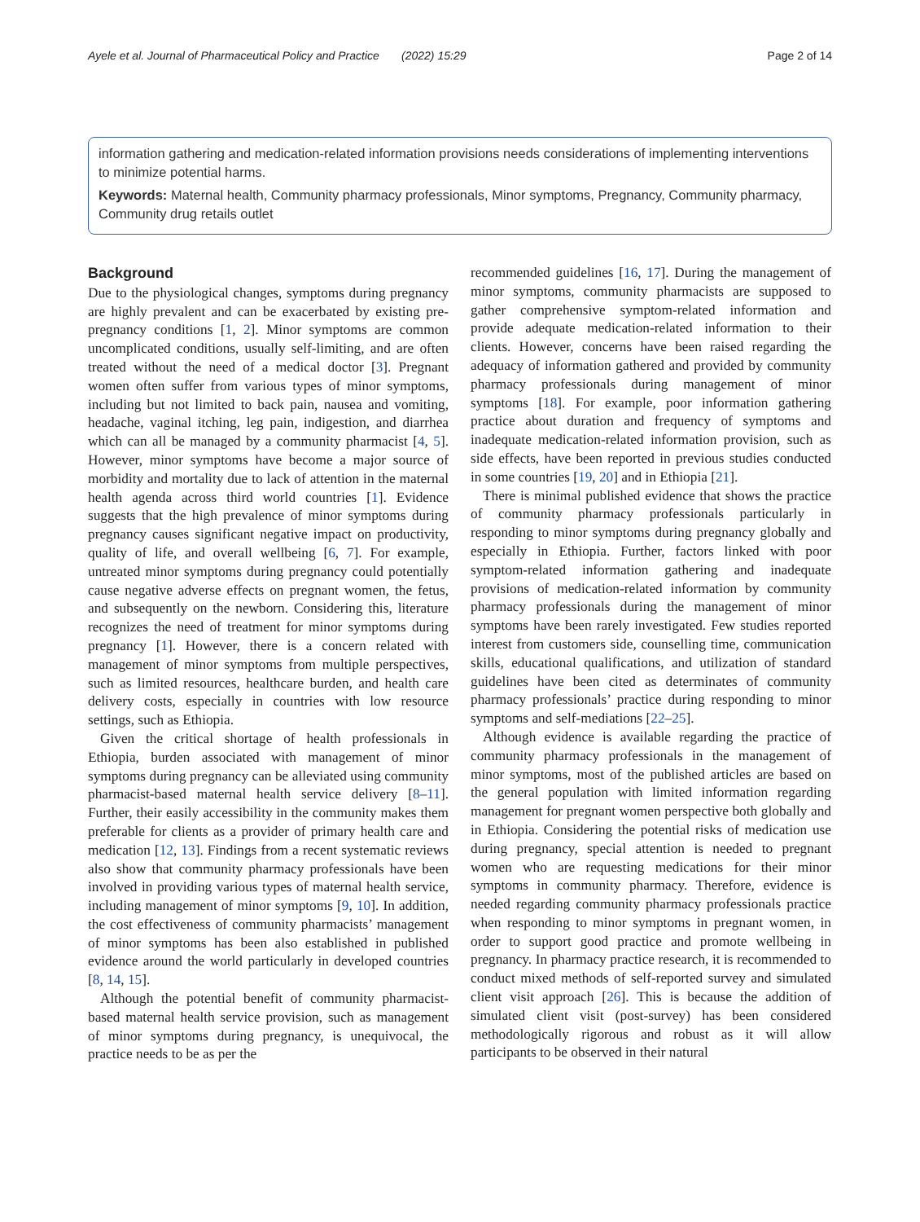Ayele et al. Journal of Pharmaceutical Policy and Practice (2022) 15:29 Page 2 of 14
information gathering and medication-related information provisions needs considerations of implementing interventions to minimize potential harms.
Keywords: Maternal health, Community pharmacy professionals, Minor symptoms, Pregnancy, Community pharmacy, Community drug retails outlet
Background
Due to the physiological changes, symptoms during pregnancy are highly prevalent and can be exacerbated by existing pre-pregnancy conditions [1, 2]. Minor symptoms are common uncomplicated conditions, usually self-limiting, and are often treated without the need of a medical doctor [3]. Pregnant women often suffer from various types of minor symptoms, including but not limited to back pain, nausea and vomiting, headache, vaginal itching, leg pain, indigestion, and diarrhea which can all be managed by a community pharmacist [4, 5]. However, minor symptoms have become a major source of morbidity and mortality due to lack of attention in the maternal health agenda across third world countries [1]. Evidence suggests that the high prevalence of minor symptoms during pregnancy causes significant negative impact on productivity, quality of life, and overall wellbeing [6, 7]. For example, untreated minor symptoms during pregnancy could potentially cause negative adverse effects on pregnant women, the fetus, and subsequently on the newborn. Considering this, literature recognizes the need of treatment for minor symptoms during pregnancy [1]. However, there is a concern related with management of minor symptoms from multiple perspectives, such as limited resources, healthcare burden, and health care delivery costs, especially in countries with low resource settings, such as Ethiopia.
Given the critical shortage of health professionals in Ethiopia, burden associated with management of minor symptoms during pregnancy can be alleviated using community pharmacist-based maternal health service delivery [8–11]. Further, their easily accessibility in the community makes them preferable for clients as a provider of primary health care and medication [12, 13]. Findings from a recent systematic reviews also show that community pharmacy professionals have been involved in providing various types of maternal health service, including management of minor symptoms [9, 10]. In addition, the cost effectiveness of community pharmacists’ management of minor symptoms has been also established in published evidence around the world particularly in developed countries [8, 14, 15].
Although the potential benefit of community pharmacist-based maternal health service provision, such as management of minor symptoms during pregnancy, is unequivocal, the practice needs to be as per the
recommended guidelines [16, 17]. During the management of minor symptoms, community pharmacists are supposed to gather comprehensive symptom-related information and provide adequate medication-related information to their clients. However, concerns have been raised regarding the adequacy of information gathered and provided by community pharmacy professionals during management of minor symptoms [18]. For example, poor information gathering practice about duration and frequency of symptoms and inadequate medication-related information provision, such as side effects, have been reported in previous studies conducted in some countries [19, 20] and in Ethiopia [21].
There is minimal published evidence that shows the practice of community pharmacy professionals particularly in responding to minor symptoms during pregnancy globally and especially in Ethiopia. Further, factors linked with poor symptom-related information gathering and inadequate provisions of medication-related information by community pharmacy professionals during the management of minor symptoms have been rarely investigated. Few studies reported interest from customers side, counselling time, communication skills, educational qualifications, and utilization of standard guidelines have been cited as determinates of community pharmacy professionals’ practice during responding to minor symptoms and self-mediations [22–25].
Although evidence is available regarding the practice of community pharmacy professionals in the management of minor symptoms, most of the published articles are based on the general population with limited information regarding management for pregnant women perspective both globally and in Ethiopia. Considering the potential risks of medication use during pregnancy, special attention is needed to pregnant women who are requesting medications for their minor symptoms in community pharmacy. Therefore, evidence is needed regarding community pharmacy professionals practice when responding to minor symptoms in pregnant women, in order to support good practice and promote wellbeing in pregnancy. In pharmacy practice research, it is recommended to conduct mixed methods of self-reported survey and simulated client visit approach [26]. This is because the addition of simulated client visit (post-survey) has been considered methodologically rigorous and robust as it will allow participants to be observed in their natural